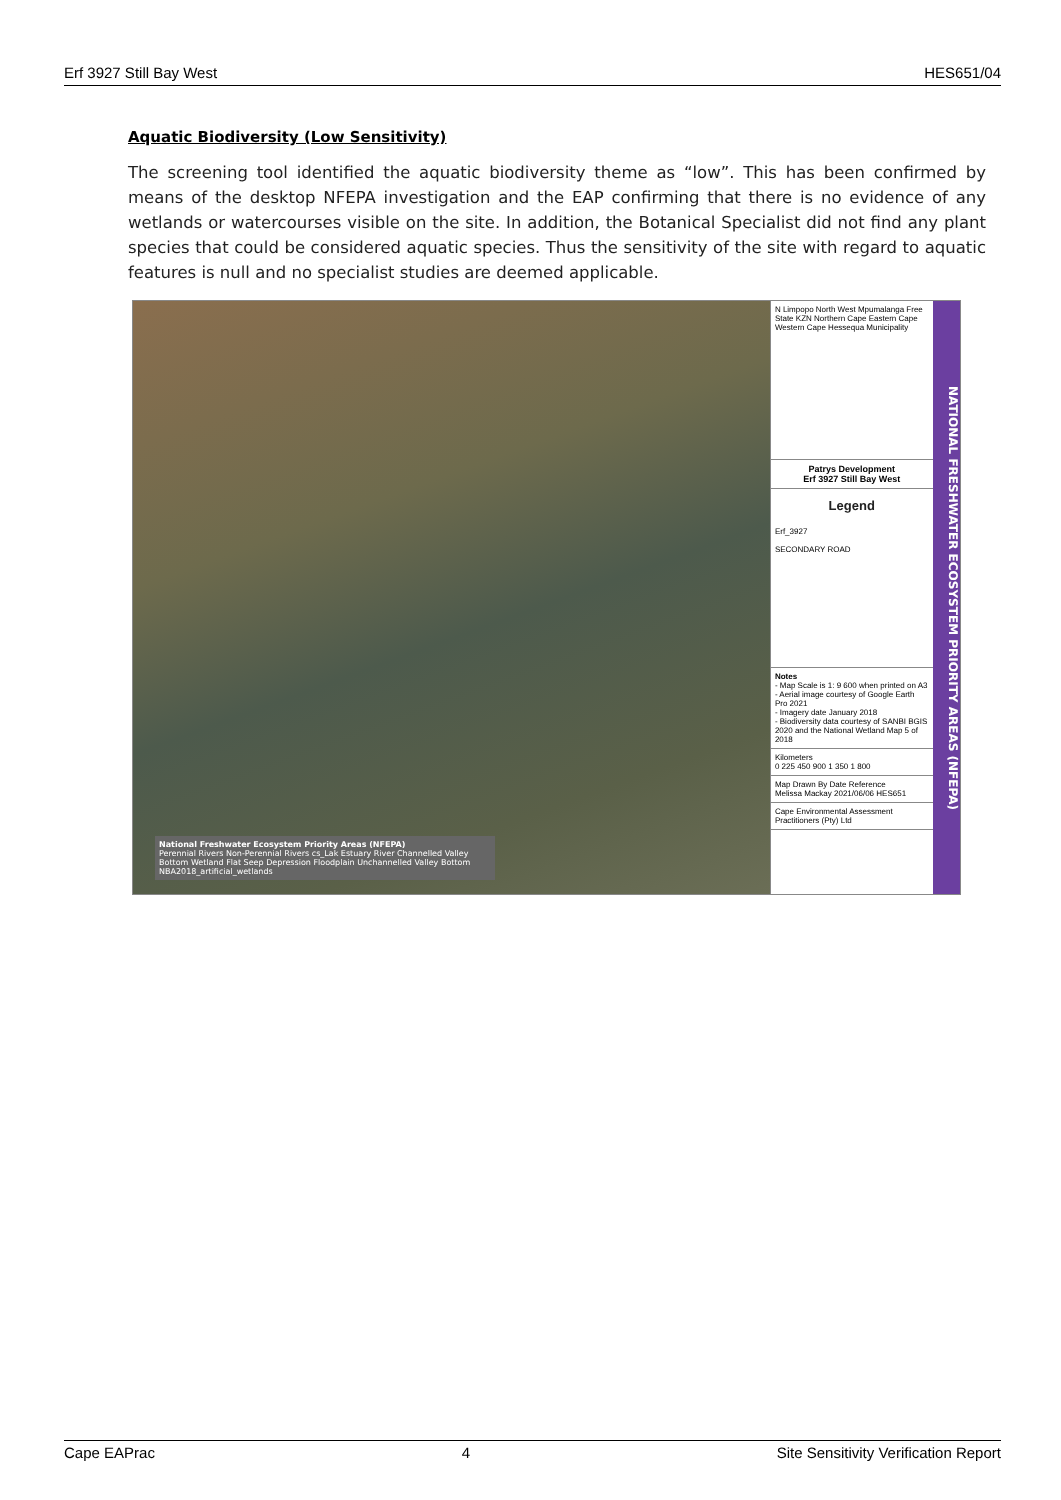Erf 3927 Still Bay West HES651/04
Aquatic Biodiversity (Low Sensitivity)
The screening tool identified the aquatic biodiversity theme as “low”. This has been confirmed by means of the desktop NFEPA investigation and the EAP confirming that there is no evidence of any wetlands or watercourses visible on the site. In addition, the Botanical Specialist did not find any plant species that could be considered aquatic species. Thus the sensitivity of the site with regard to aquatic features is null and no specialist studies are deemed applicable.
National Freshwater Ecosystem Priority Areas (NFEPA)
Perennial Rivers Non-Perennial Rivers cs_Lak Estuary River Channelled Valley Bottom Wetland Flat Seep Depression Floodplain Unchannelled Valley Bottom NBA2018_artificial_wetlands
N Limpopo North West Mpumalanga Free State KZN Northern Cape Eastern Cape Western Cape Hessequa Municipality
Patrys Development
Erf 3927 Still Bay West
Legend
Erf_3927
SECONDARY ROAD
Notes
- Map Scale is 1: 9 600 when printed on A3
- Aerial image courtesy of Google Earth Pro 2021
- Imagery date January 2018
- Biodiversity data courtesy of SANBI BGIS 2020 and the National Wetland Map 5 of 2018
Kilometers
0 225 450 900 1 350 1 800
Map Drawn By Date Reference
Melissa Mackay 2021/06/06 HES651
Cape Environmental Assessment Practitioners (Pty) Ltd
NATIONAL FRESHWATER ECOSYSTEM PRIORITY AREAS (NFEPA)
Cape EAPrac 4 Site Sensitivity Verification Report